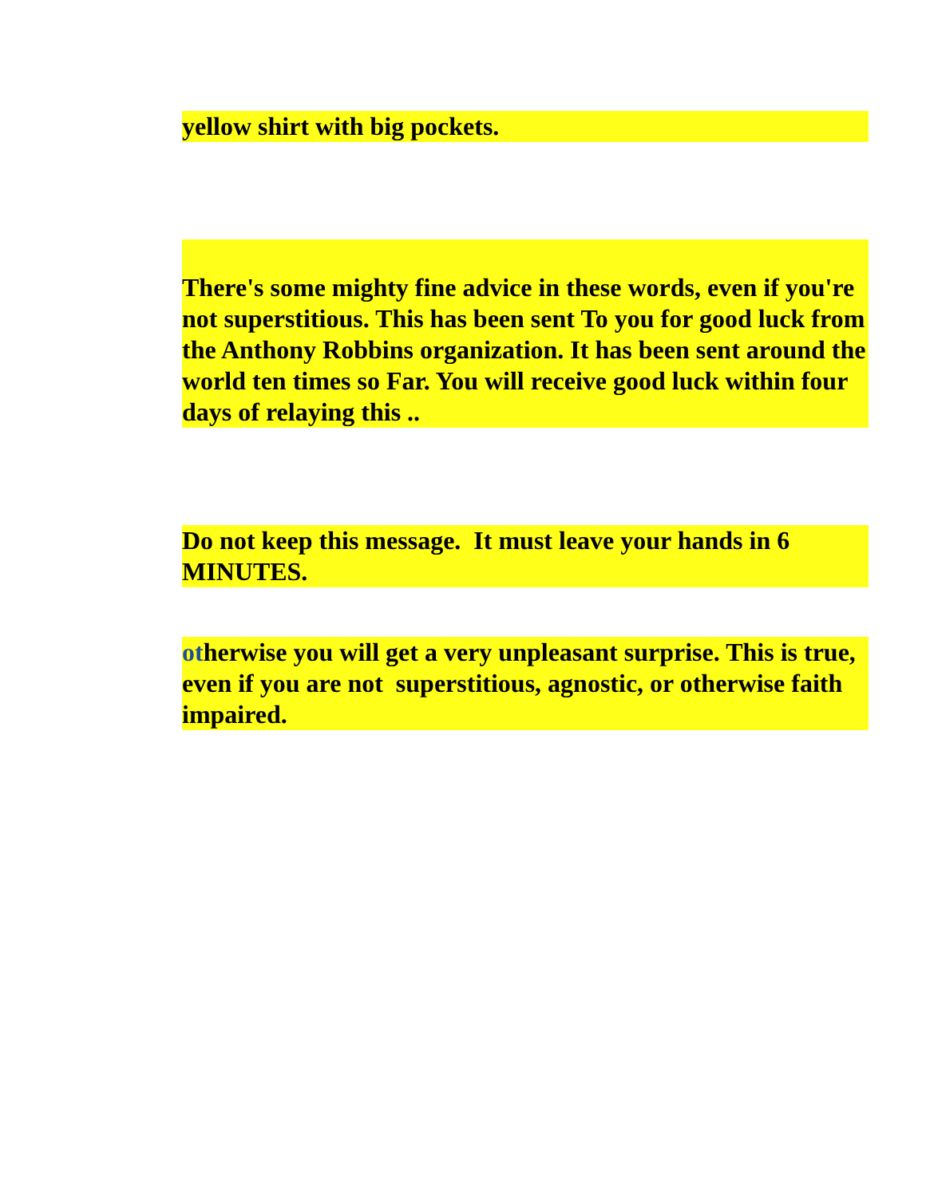yellow shirt with big pockets.
There's some mighty fine advice in these words, even if you're not superstitious. This has been sent To you for good luck from the Anthony Robbins organization. It has been sent around the world ten times so Far. You will receive good luck within four days of relaying this ..
Do not keep this message. It must leave your hands in 6 MINUTES.
otherwise you will get a very unpleasant surprise. This is true, even if you are not superstitious, agnostic, or otherwise faith impaired.